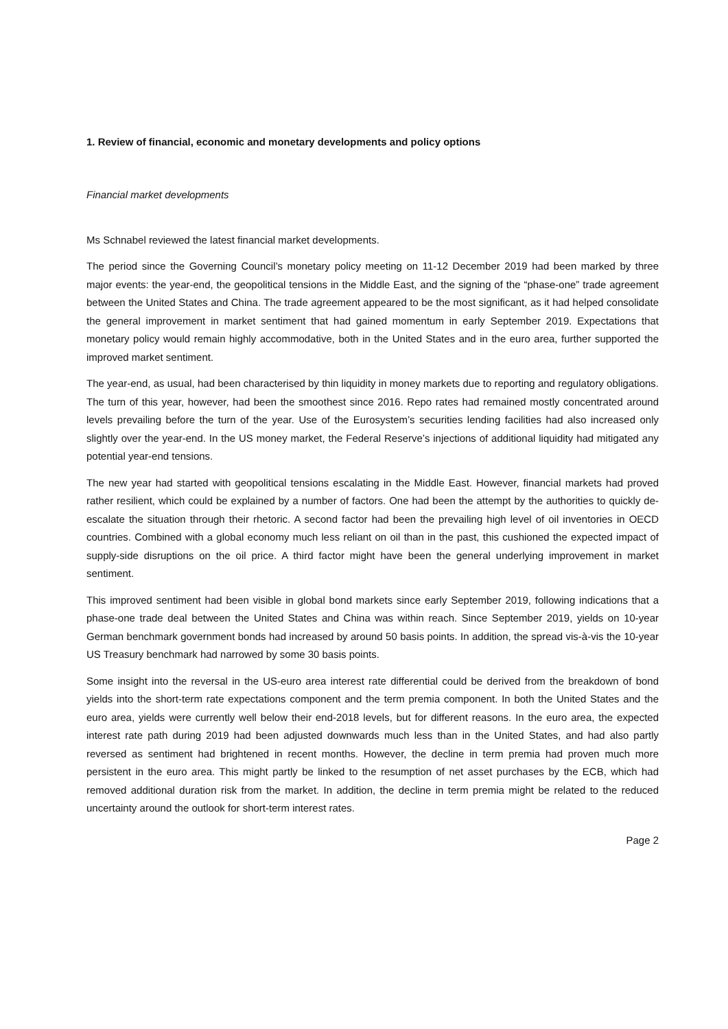1. Review of financial, economic and monetary developments and policy options
Financial market developments
Ms Schnabel reviewed the latest financial market developments.
The period since the Governing Council’s monetary policy meeting on 11-12 December 2019 had been marked by three major events: the year-end, the geopolitical tensions in the Middle East, and the signing of the “phase-one” trade agreement between the United States and China. The trade agreement appeared to be the most significant, as it had helped consolidate the general improvement in market sentiment that had gained momentum in early September 2019. Expectations that monetary policy would remain highly accommodative, both in the United States and in the euro area, further supported the improved market sentiment.
The year-end, as usual, had been characterised by thin liquidity in money markets due to reporting and regulatory obligations. The turn of this year, however, had been the smoothest since 2016. Repo rates had remained mostly concentrated around levels prevailing before the turn of the year. Use of the Eurosystem’s securities lending facilities had also increased only slightly over the year-end. In the US money market, the Federal Reserve’s injections of additional liquidity had mitigated any potential year-end tensions.
The new year had started with geopolitical tensions escalating in the Middle East. However, financial markets had proved rather resilient, which could be explained by a number of factors. One had been the attempt by the authorities to quickly de-escalate the situation through their rhetoric. A second factor had been the prevailing high level of oil inventories in OECD countries. Combined with a global economy much less reliant on oil than in the past, this cushioned the expected impact of supply-side disruptions on the oil price. A third factor might have been the general underlying improvement in market sentiment.
This improved sentiment had been visible in global bond markets since early September 2019, following indications that a phase-one trade deal between the United States and China was within reach. Since September 2019, yields on 10-year German benchmark government bonds had increased by around 50 basis points. In addition, the spread vis-à-vis the 10-year US Treasury benchmark had narrowed by some 30 basis points.
Some insight into the reversal in the US-euro area interest rate differential could be derived from the breakdown of bond yields into the short-term rate expectations component and the term premia component. In both the United States and the euro area, yields were currently well below their end-2018 levels, but for different reasons. In the euro area, the expected interest rate path during 2019 had been adjusted downwards much less than in the United States, and had also partly reversed as sentiment had brightened in recent months. However, the decline in term premia had proven much more persistent in the euro area. This might partly be linked to the resumption of net asset purchases by the ECB, which had removed additional duration risk from the market. In addition, the decline in term premia might be related to the reduced uncertainty around the outlook for short-term interest rates.
Page 2